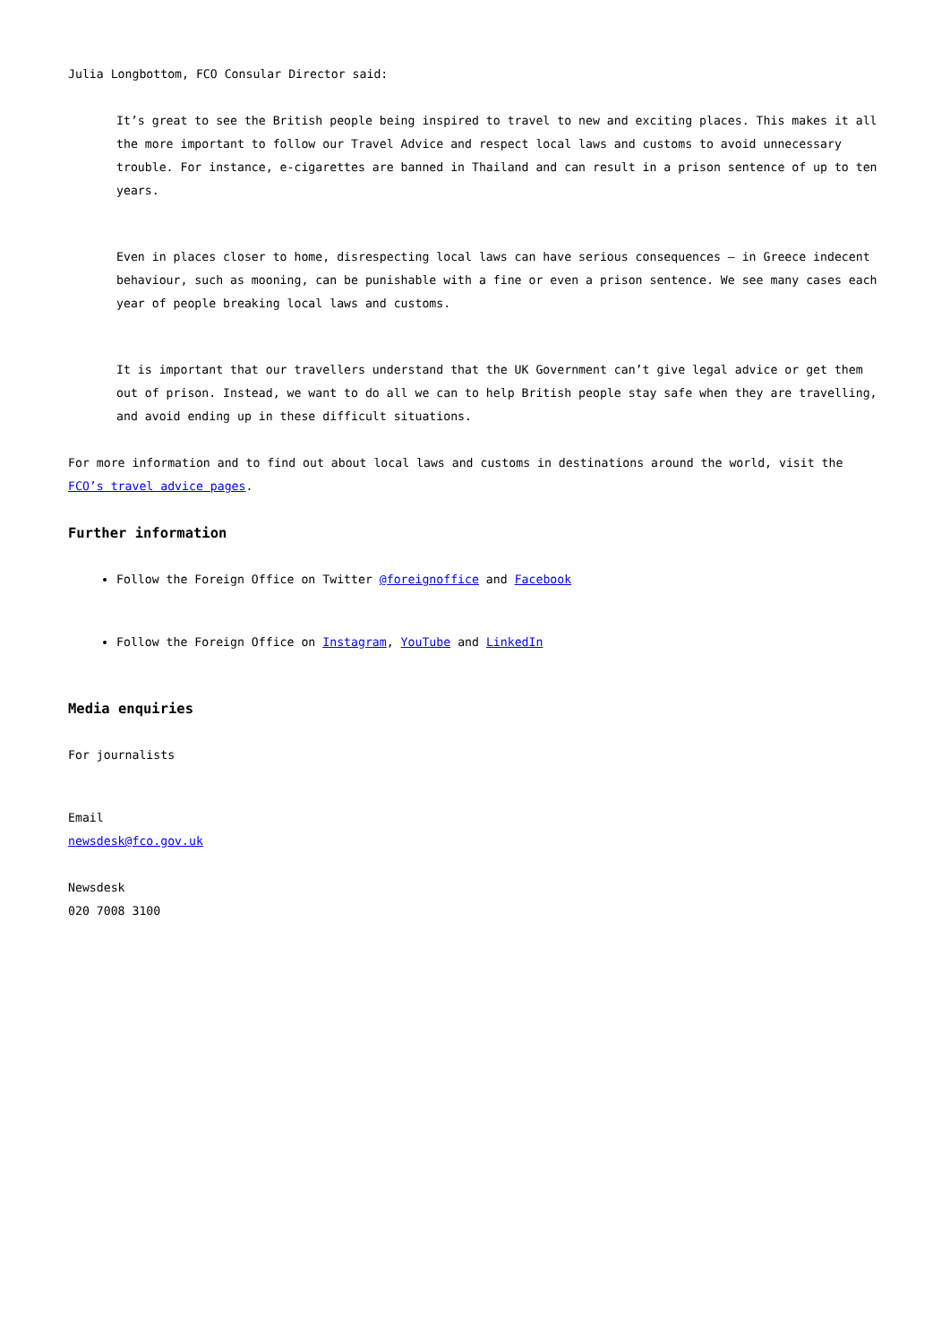Julia Longbottom, FCO Consular Director said:
It’s great to see the British people being inspired to travel to new and exciting places. This makes it all the more important to follow our Travel Advice and respect local laws and customs to avoid unnecessary trouble. For instance, e-cigarettes are banned in Thailand and can result in a prison sentence of up to ten years.
Even in places closer to home, disrespecting local laws can have serious consequences – in Greece indecent behaviour, such as mooning, can be punishable with a fine or even a prison sentence. We see many cases each year of people breaking local laws and customs.
It is important that our travellers understand that the UK Government can’t give legal advice or get them out of prison. Instead, we want to do all we can to help British people stay safe when they are travelling, and avoid ending up in these difficult situations.
For more information and to find out about local laws and customs in destinations around the world, visit the FCO’s travel advice pages.
Further information
Follow the Foreign Office on Twitter @foreignoffice and Facebook
Follow the Foreign Office on Instagram, YouTube and LinkedIn
Media enquiries
For journalists
Email
newsdesk@fco.gov.uk
Newsdesk
020 7008 3100